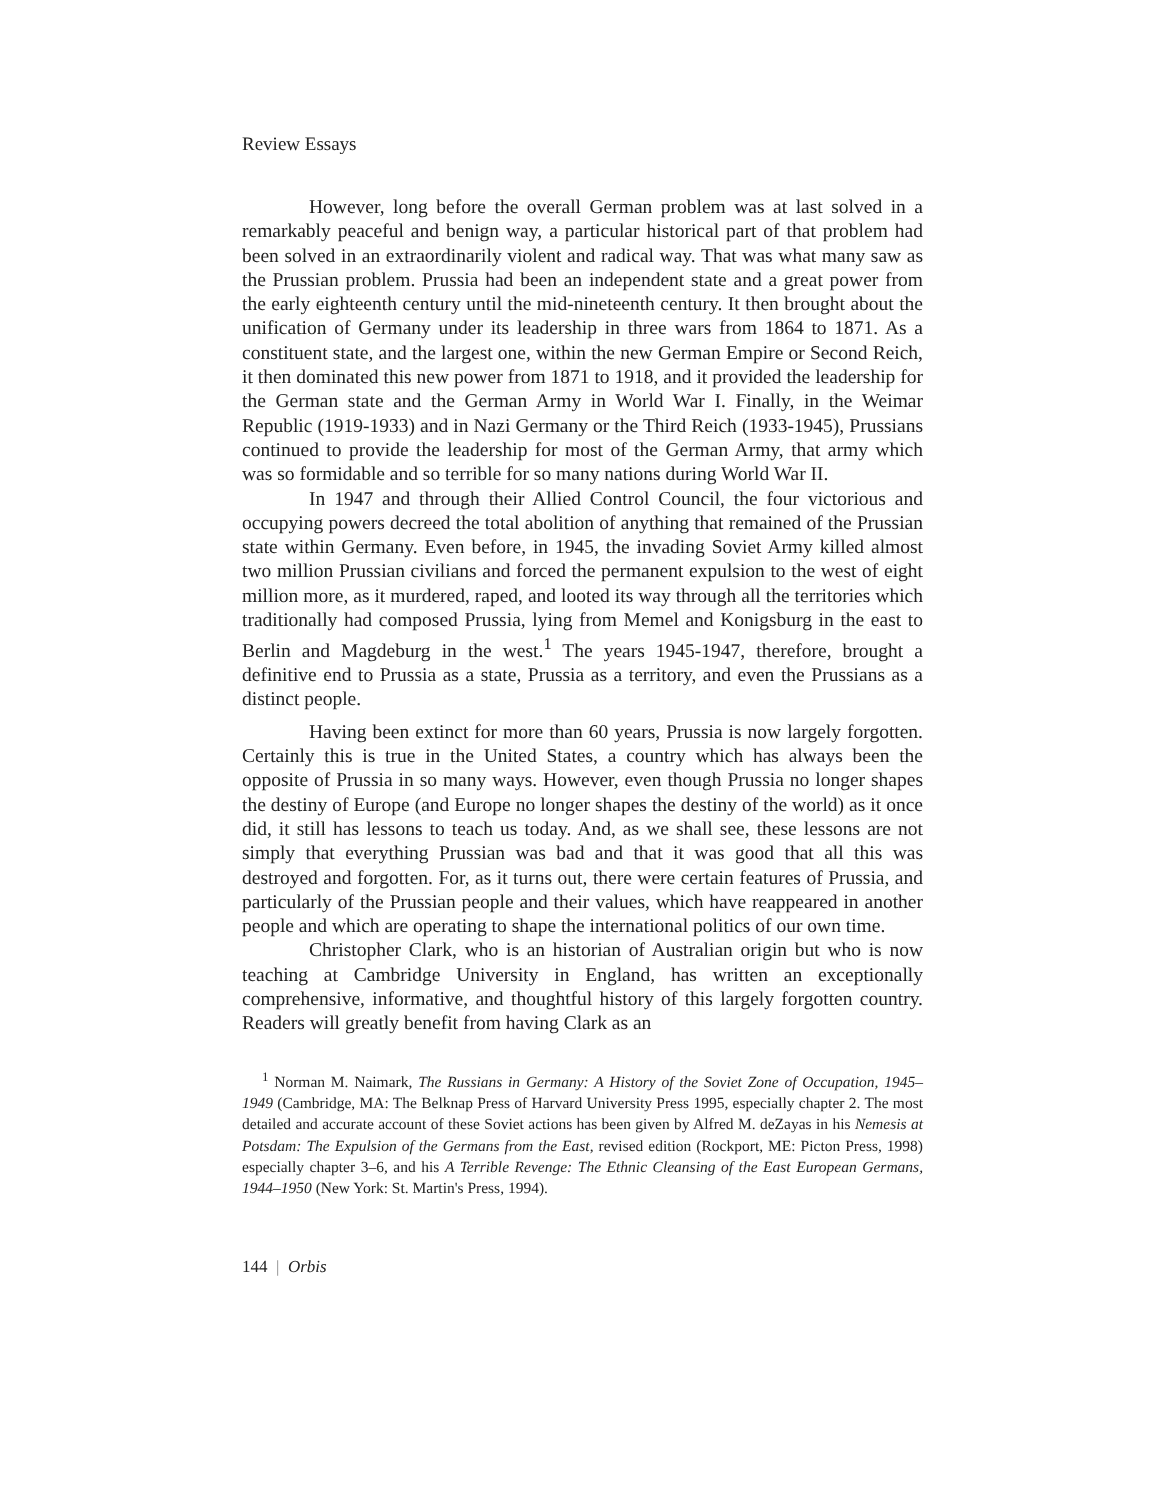Review Essays
However, long before the overall German problem was at last solved in a remarkably peaceful and benign way, a particular historical part of that problem had been solved in an extraordinarily violent and radical way. That was what many saw as the Prussian problem. Prussia had been an independent state and a great power from the early eighteenth century until the mid-nineteenth century. It then brought about the unification of Germany under its leadership in three wars from 1864 to 1871. As a constituent state, and the largest one, within the new German Empire or Second Reich, it then dominated this new power from 1871 to 1918, and it provided the leadership for the German state and the German Army in World War I. Finally, in the Weimar Republic (1919-1933) and in Nazi Germany or the Third Reich (1933-1945), Prussians continued to provide the leadership for most of the German Army, that army which was so formidable and so terrible for so many nations during World War II.
In 1947 and through their Allied Control Council, the four victorious and occupying powers decreed the total abolition of anything that remained of the Prussian state within Germany. Even before, in 1945, the invading Soviet Army killed almost two million Prussian civilians and forced the permanent expulsion to the west of eight million more, as it murdered, raped, and looted its way through all the territories which traditionally had composed Prussia, lying from Memel and Konigsburg in the east to Berlin and Magdeburg in the west.<sup>1</sup> The years 1945-1947, therefore, brought a definitive end to Prussia as a state, Prussia as a territory, and even the Prussians as a distinct people.
Having been extinct for more than 60 years, Prussia is now largely forgotten. Certainly this is true in the United States, a country which has always been the opposite of Prussia in so many ways. However, even though Prussia no longer shapes the destiny of Europe (and Europe no longer shapes the destiny of the world) as it once did, it still has lessons to teach us today. And, as we shall see, these lessons are not simply that everything Prussian was bad and that it was good that all this was destroyed and forgotten. For, as it turns out, there were certain features of Prussia, and particularly of the Prussian people and their values, which have reappeared in another people and which are operating to shape the international politics of our own time.
Christopher Clark, who is an historian of Australian origin but who is now teaching at Cambridge University in England, has written an exceptionally comprehensive, informative, and thoughtful history of this largely forgotten country. Readers will greatly benefit from having Clark as an
<sup>1</sup> Norman M. Naimark, The Russians in Germany: A History of the Soviet Zone of Occupation, 1945–1949 (Cambridge, MA: The Belknap Press of Harvard University Press 1995, especially chapter 2. The most detailed and accurate account of these Soviet actions has been given by Alfred M. deZayas in his Nemesis at Potsdam: The Expulsion of the Germans from the East, revised edition (Rockport, ME: Picton Press, 1998) especially chapter 3–6, and his A Terrible Revenge: The Ethnic Cleansing of the East European Germans, 1944–1950 (New York: St. Martin's Press, 1994).
144 | Orbis